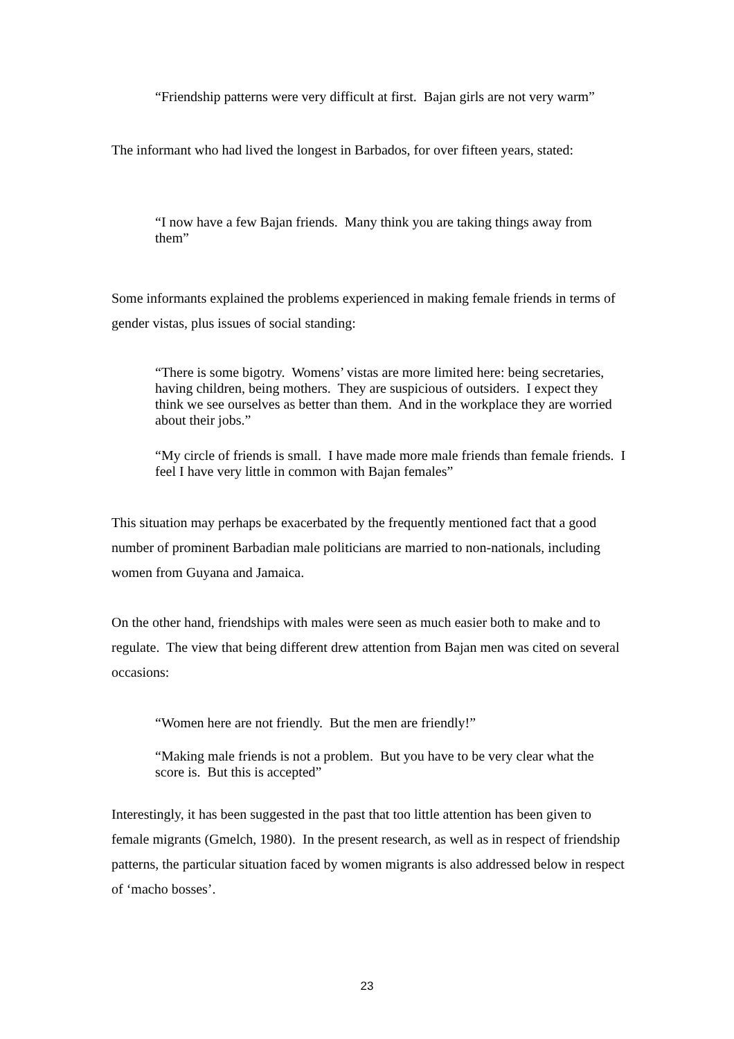“Friendship patterns were very difficult at first. Bajan girls are not very warm”
The informant who had lived the longest in Barbados, for over fifteen years, stated:
“I now have a few Bajan friends. Many think you are taking things away from them”
Some informants explained the problems experienced in making female friends in terms of gender vistas, plus issues of social standing:
“There is some bigotry. Womens’ vistas are more limited here: being secretaries, having children, being mothers. They are suspicious of outsiders. I expect they think we see ourselves as better than them. And in the workplace they are worried about their jobs.”
“My circle of friends is small. I have made more male friends than female friends. I feel I have very little in common with Bajan females”
This situation may perhaps be exacerbated by the frequently mentioned fact that a good number of prominent Barbadian male politicians are married to non-nationals, including women from Guyana and Jamaica.
On the other hand, friendships with males were seen as much easier both to make and to regulate. The view that being different drew attention from Bajan men was cited on several occasions:
“Women here are not friendly. But the men are friendly!”
“Making male friends is not a problem. But you have to be very clear what the score is. But this is accepted”
Interestingly, it has been suggested in the past that too little attention has been given to female migrants (Gmelch, 1980). In the present research, as well as in respect of friendship patterns, the particular situation faced by women migrants is also addressed below in respect of ‘macho bosses’.
23